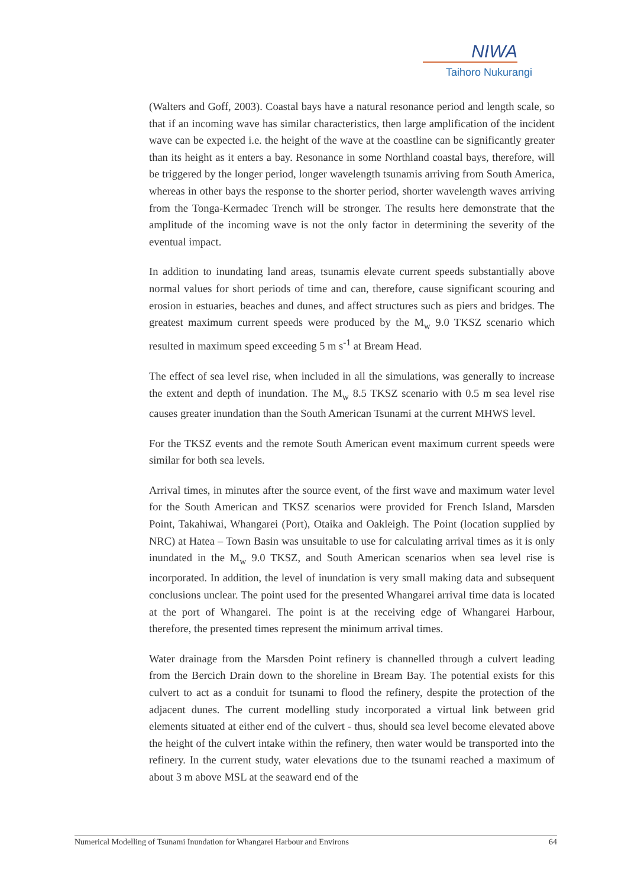NIWA
Taihoro Nukurangi
(Walters and Goff, 2003). Coastal bays have a natural resonance period and length scale, so that if an incoming wave has similar characteristics, then large amplification of the incident wave can be expected i.e. the height of the wave at the coastline can be significantly greater than its height as it enters a bay. Resonance in some Northland coastal bays, therefore, will be triggered by the longer period, longer wavelength tsunamis arriving from South America, whereas in other bays the response to the shorter period, shorter wavelength waves arriving from the Tonga-Kermadec Trench will be stronger. The results here demonstrate that the amplitude of the incoming wave is not the only factor in determining the severity of the eventual impact.
In addition to inundating land areas, tsunamis elevate current speeds substantially above normal values for short periods of time and can, therefore, cause significant scouring and erosion in estuaries, beaches and dunes, and affect structures such as piers and bridges. The greatest maximum current speeds were produced by the M<sub>w</sub> 9.0 TKSZ scenario which resulted in maximum speed exceeding 5 m s<sup>-1</sup> at Bream Head.
The effect of sea level rise, when included in all the simulations, was generally to increase the extent and depth of inundation. The M<sub>w</sub> 8.5 TKSZ scenario with 0.5 m sea level rise causes greater inundation than the South American Tsunami at the current MHWS level.
For the TKSZ events and the remote South American event maximum current speeds were similar for both sea levels.
Arrival times, in minutes after the source event, of the first wave and maximum water level for the South American and TKSZ scenarios were provided for French Island, Marsden Point, Takahiwai, Whangarei (Port), Otaika and Oakleigh. The Point (location supplied by NRC) at Hatea – Town Basin was unsuitable to use for calculating arrival times as it is only inundated in the M<sub>w</sub> 9.0 TKSZ, and South American scenarios when sea level rise is incorporated. In addition, the level of inundation is very small making data and subsequent conclusions unclear. The point used for the presented Whangarei arrival time data is located at the port of Whangarei. The point is at the receiving edge of Whangarei Harbour, therefore, the presented times represent the minimum arrival times.
Water drainage from the Marsden Point refinery is channelled through a culvert leading from the Bercich Drain down to the shoreline in Bream Bay. The potential exists for this culvert to act as a conduit for tsunami to flood the refinery, despite the protection of the adjacent dunes. The current modelling study incorporated a virtual link between grid elements situated at either end of the culvert - thus, should sea level become elevated above the height of the culvert intake within the refinery, then water would be transported into the refinery. In the current study, water elevations due to the tsunami reached a maximum of about 3 m above MSL at the seaward end of the
Numerical Modelling of Tsunami Inundation for Whangarei Harbour and Environs 64